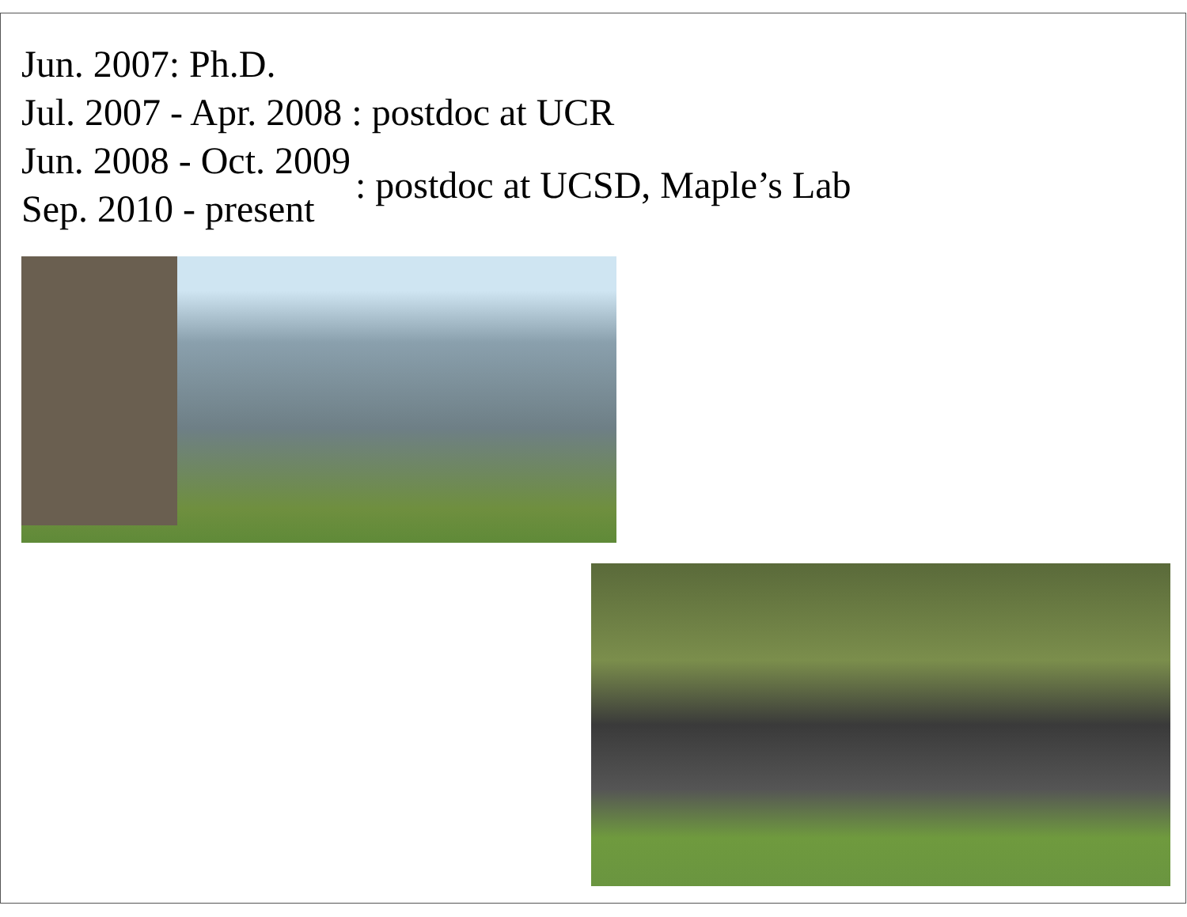Jun. 2007: Ph.D.
Jul. 2007 - Apr. 2008 : postdoc at UCR
Jun. 2008 - Oct. 2009
Sep. 2010 - present
: postdoc at UCSD, Maple’s Lab